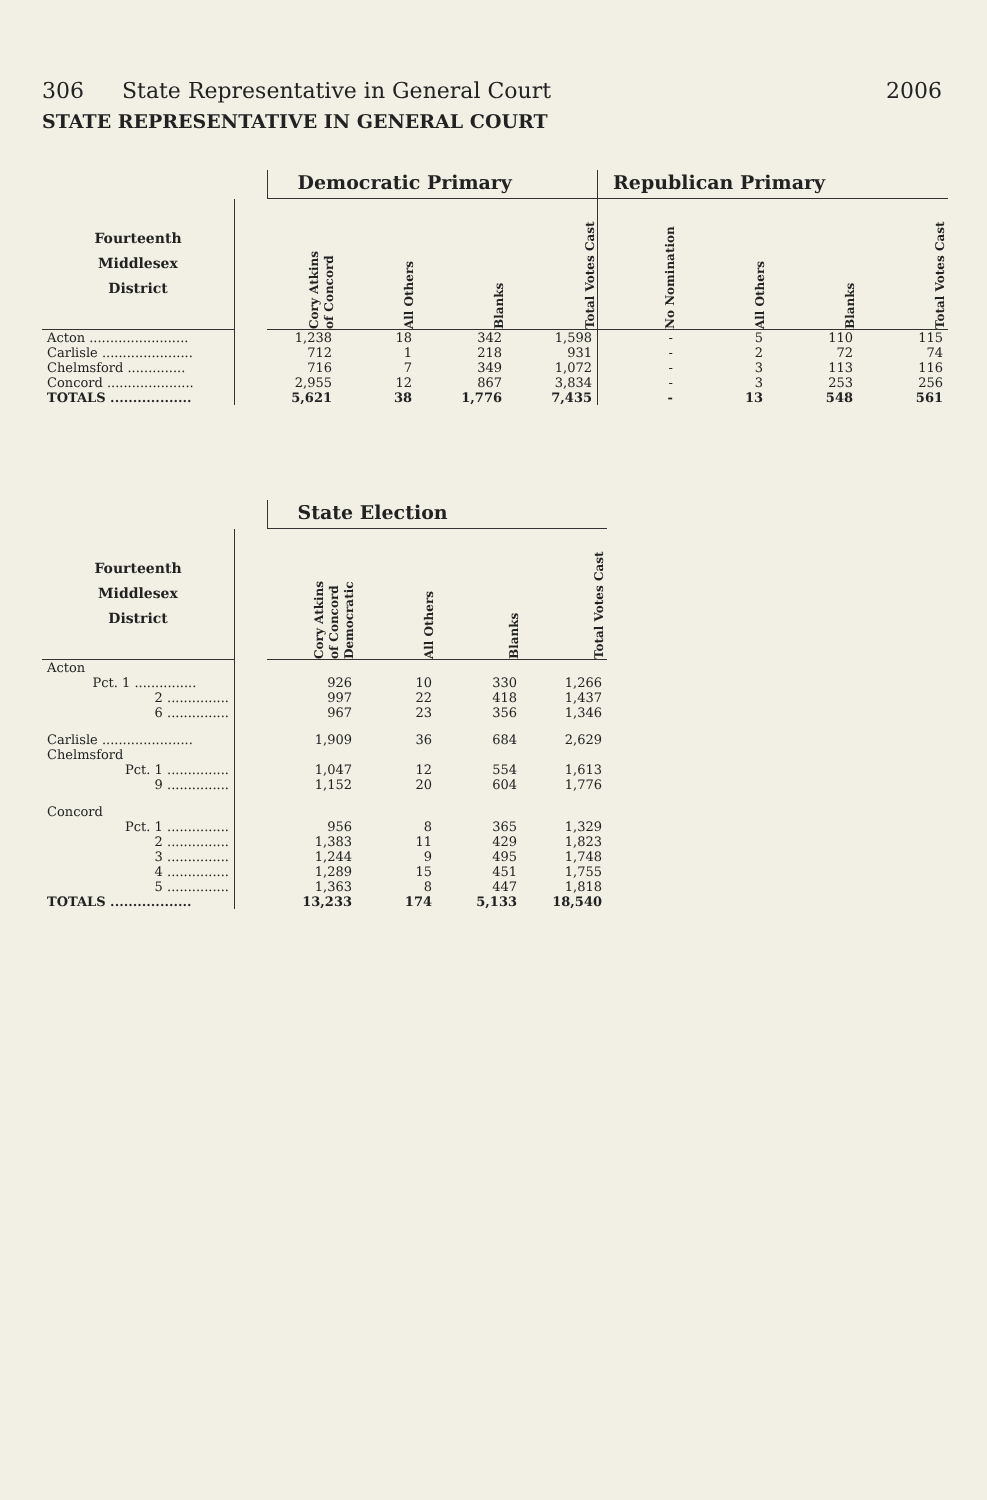306 State Representative in General Court 2006
STATE REPRESENTATIVE IN GENERAL COURT
| | | Democratic Primary | | | | Republican Primary | | | |
| --- | --- | --- | --- | --- | --- | --- | --- | --- | --- |
| Fourteenth Middlesex District | | Cory Atkins of Concord | All Others | Blanks | Total Votes Cast | No Nomination | All Others | Blanks | Total Votes Cast |
| Acton ........................ | | 1,238 | 18 | 342 | 1,598 | - | 5 | 110 | 115 |
| Carlisle ...................... | | 712 | 1 | 218 | 931 | - | 2 | 72 | 74 |
| Chelmsford .............. | | 716 | 7 | 349 | 1,072 | - | 3 | 113 | 116 |
| Concord ..................... | | 2,955 | 12 | 867 | 3,834 | - | 3 | 253 | 256 |
| TOTALS .................. | | 5,621 | 38 | 1,776 | 7,435 | - | 13 | 548 | 561 |
| | | State Election | | | |
| --- | --- | --- | --- | --- | --- |
| Fourteenth Middlesex District | | Cory Atkins of Concord Democratic | All Others | Blanks | Total Votes Cast |
| Acton | | | | | |
| Pct. 1 ............... | | 926 | 10 | 330 | 1,266 |
| 2 ............... | | 997 | 22 | 418 | 1,437 |
| 6 ............... | | 967 | 23 | 356 | 1,346 |
| Carlisle ...................... | | 1,909 | 36 | 684 | 2,629 |
| Chelmsford | | | | | |
| Pct. 1 ............... | | 1,047 | 12 | 554 | 1,613 |
| 9 ............... | | 1,152 | 20 | 604 | 1,776 |
| Concord | | | | | |
| Pct. 1 ............... | | 956 | 8 | 365 | 1,329 |
| 2 ............... | | 1,383 | 11 | 429 | 1,823 |
| 3 ............... | | 1,244 | 9 | 495 | 1,748 |
| 4 ............... | | 1,289 | 15 | 451 | 1,755 |
| 5 ............... | | 1,363 | 8 | 447 | 1,818 |
| TOTALS .................. | | 13,233 | 174 | 5,133 | 18,540 |